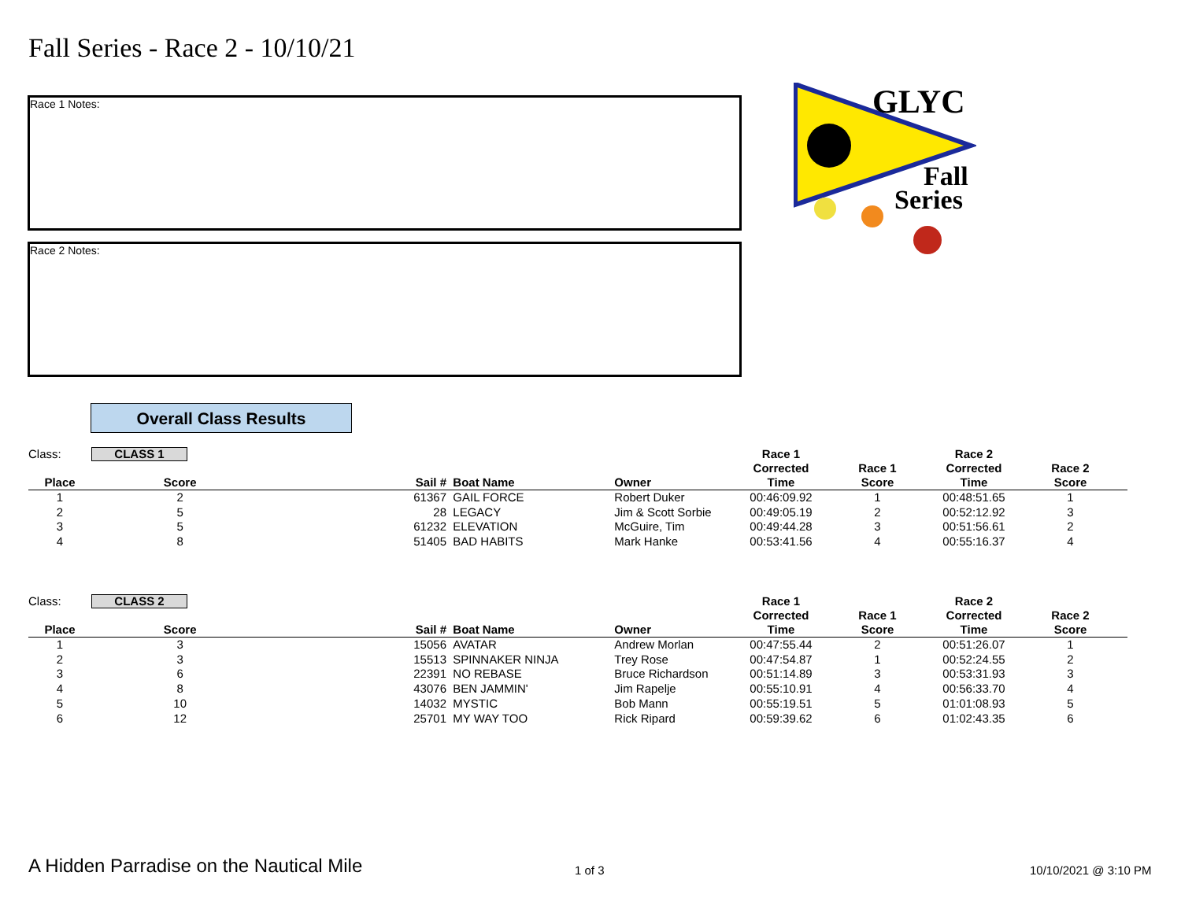Fall Series - Race 2 - 10/10/21
Race 1 Notes:
Race 2 Notes:
GLYC
Fall
Series
Overall Class Results
| Class: | CLASS 1 | | | | Race 1 | | Race 2 | | |
| --- | --- | --- | --- | --- | --- | --- | --- | --- | --- |
| | | | | | Corrected | Race 1 | Corrected | Race 2 | |
| Place | Score | Sail # | Boat Name | Owner | Time | Score | Time | Score | |
| 1 | 2 | 61367 | GAIL FORCE | Robert Duker | 00:46:09.92 | 1 | 00:48:51.65 | 1 | |
| 2 | 5 | 28 | LEGACY | Jim & Scott Sorbie | 00:49:05.19 | 2 | 00:52:12.92 | 3 | |
| 3 | 5 | 61232 | ELEVATION | McGuire, Tim | 00:49:44.28 | 3 | 00:51:56.61 | 2 | |
| 4 | 8 | 51405 | BAD HABITS | Mark Hanke | 00:53:41.56 | 4 | 00:55:16.37 | 4 | |
| Class: | CLASS 2 | | | | Race 1 | | Race 2 | | |
| --- | --- | --- | --- | --- | --- | --- | --- | --- | --- |
| | | | | | Corrected | Race 1 | Corrected | Race 2 | |
| Place | Score | Sail # | Boat Name | Owner | Time | Score | Time | Score | |
| 1 | 3 | 15056 | AVATAR | Andrew Morlan | 00:47:55.44 | 2 | 00:51:26.07 | 1 | |
| 2 | 3 | 15513 | SPINNAKER NINJA | Trey Rose | 00:47:54.87 | 1 | 00:52:24.55 | 2 | |
| 3 | 6 | 22391 | NO REBASE | Bruce Richardson | 00:51:14.89 | 3 | 00:53:31.93 | 3 | |
| 4 | 8 | 43076 | BEN JAMMIN' | Jim Rapelje | 00:55:10.91 | 4 | 00:56:33.70 | 4 | |
| 5 | 10 | 14032 | MYSTIC | Bob Mann | 00:55:19.51 | 5 | 01:01:08.93 | 5 | |
| 6 | 12 | 25701 | MY WAY TOO | Rick Ripard | 00:59:39.62 | 6 | 01:02:43.35 | 6 | |
A Hidden Parradise on the Nautical Mile
1 of 3 10/10/2021 @ 3:10 PM